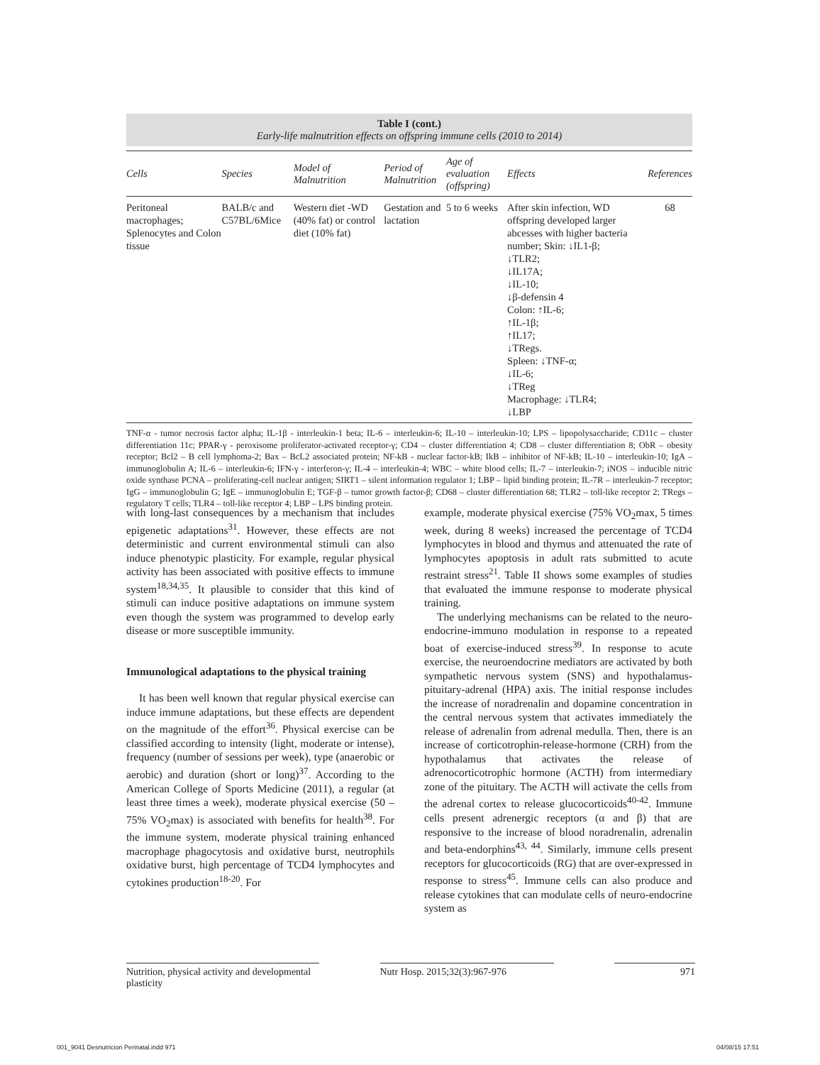Table I (cont.)
Early-life malnutrition effects on offspring immune cells (2010 to 2014)
| Cells | Species | Model of Malnutrition | Period of Malnutrition | Age of evaluation (offspring) | Effects | References |
| --- | --- | --- | --- | --- | --- | --- |
| Peritoneal macrophages; Splenocytes and Colon tissue | BALB/c and C57BL/6Mice | Western diet -WD (40% fat) or control diet (10% fat) | Gestation and lactation | 5 to 6 weeks | After skin infection, WD offspring developed larger abcesses with higher bacteria number; Skin: ↓IL1-β; ↓TLR2; ↓IL17A; ↓IL-10; ↓β-defensin 4 Colon: ↑IL-6; ↑IL-1β; ↑IL17; ↓TRegs. Spleen: ↓TNF-α; ↓IL-6; ↓TReg Macrophage: ↓TLR4; ↓LBP | 68 |
TNF-α - tumor necrosis factor alpha; IL-1β - interleukin-1 beta; IL-6 – interleukin-6; IL-10 – interleukin-10; LPS – lipopolysaccharide; CD11c – cluster differentiation 11c; PPAR-γ - peroxisome proliferator-activated receptor-γ; CD4 – cluster differentiation 4; CD8 – cluster differentiation 8; ObR – obesity receptor; Bcl2 – B cell lymphoma-2; Bax – BcL2 associated protein; NF-kB - nuclear factor-kB; IkB – inhibitor of NF-kB; IL-10 – interleukin-10; IgA – immunoglobulin A; IL-6 – interleukin-6; IFN-γ - interferon-γ; IL-4 – interleukin-4; WBC – white blood cells; IL-7 – interleukin-7; iNOS – inducible nitric oxide synthase PCNA – proliferating-cell nuclear antigen; SIRT1 – silent information regulator 1; LBP – lipid binding protein; IL-7R – interleukin-7 receptor; IgG – immunoglobulin G; IgE – immunoglobulin E; TGF-β – tumor growth factor-β; CD68 – cluster differentiation 68; TLR2 – toll-like receptor 2; TRegs – regulatory T cells; TLR4 – toll-like receptor 4; LBP – LPS binding protein.
with long-last consequences by a mechanism that includes epigenetic adaptations<sup>31</sup>. However, these effects are not deterministic and current environmental stimuli can also induce phenotypic plasticity. For example, regular physical activity has been associated with positive effects to immune system<sup>18,34,35</sup>. It plausible to consider that this kind of stimuli can induce positive adaptations on immune system even though the system was programmed to develop early disease or more susceptible immunity.
Immunological adaptations to the physical training
It has been well known that regular physical exercise can induce immune adaptations, but these effects are dependent on the magnitude of the effort<sup>36</sup>. Physical exercise can be classified according to intensity (light, moderate or intense), frequency (number of sessions per week), type (anaerobic or aerobic) and duration (short or long)<sup>37</sup>. According to the American College of Sports Medicine (2011), a regular (at least three times a week), moderate physical exercise (50 – 75% VO<sub>2</sub>max) is associated with benefits for health<sup>38</sup>. For the immune system, moderate physical training enhanced macrophage phagocytosis and oxidative burst, neutrophils oxidative burst, high percentage of TCD4 lymphocytes and cytokines production<sup>18-20</sup>. For
example, moderate physical exercise (75% VO<sub>2</sub>max, 5 times week, during 8 weeks) increased the percentage of TCD4 lymphocytes in blood and thymus and attenuated the rate of lymphocytes apoptosis in adult rats submitted to acute restraint stress<sup>21</sup>. Table II shows some examples of studies that evaluated the immune response to moderate physical training.
The underlying mechanisms can be related to the neuro-endocrine-immuno modulation in response to a repeated boat of exercise-induced stress<sup>39</sup>. In response to acute exercise, the neuroendocrine mediators are activated by both sympathetic nervous system (SNS) and hypothalamus-pituitary-adrenal (HPA) axis. The initial response includes the increase of noradrenalin and dopamine concentration in the central nervous system that activates immediately the release of adrenalin from adrenal medulla. Then, there is an increase of corticotrophin-release-hormone (CRH) from the hypothalamus that activates the release of adrenocorticotrophic hormone (ACTH) from intermediary zone of the pituitary. The ACTH will activate the cells from the adrenal cortex to release glucocorticoids<sup>40-42</sup>. Immune cells present adrenergic receptors (α and β) that are responsive to the increase of blood noradrenalin, adrenalin and beta-endorphins<sup>43, 44</sup>. Similarly, immune cells present receptors for glucocorticoids (RG) that are over-expressed in response to stress<sup>45</sup>. Immune cells can also produce and release cytokines that can modulate cells of neuro-endocrine system as
Nutrition, physical activity and developmental plasticity
Nutr Hosp. 2015;32(3):967-976 971
001_9041 Desnutricion Perinatal.indd 971
04/08/15 17:51